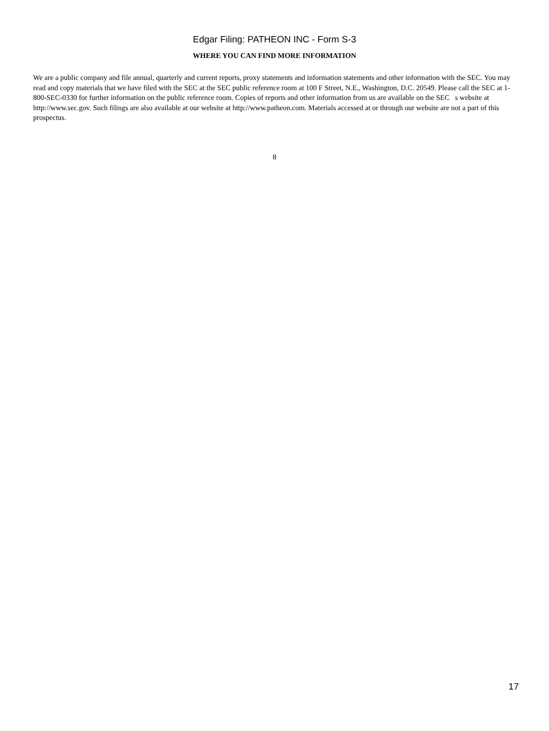Edgar Filing: PATHEON INC - Form S-3
WHERE YOU CAN FIND MORE INFORMATION
We are a public company and file annual, quarterly and current reports, proxy statements and information statements and other information with the SEC. You may read and copy materials that we have filed with the SEC at the SEC public reference room at 100 F Street, N.E., Washington, D.C. 20549. Please call the SEC at 1-800-SEC-0330 for further information on the public reference room. Copies of reports and other information from us are available on the SEC s website at http://www.sec.gov. Such filings are also available at our website at http://www.patheon.com. Materials accessed at or through our website are not a part of this prospectus.
8
17